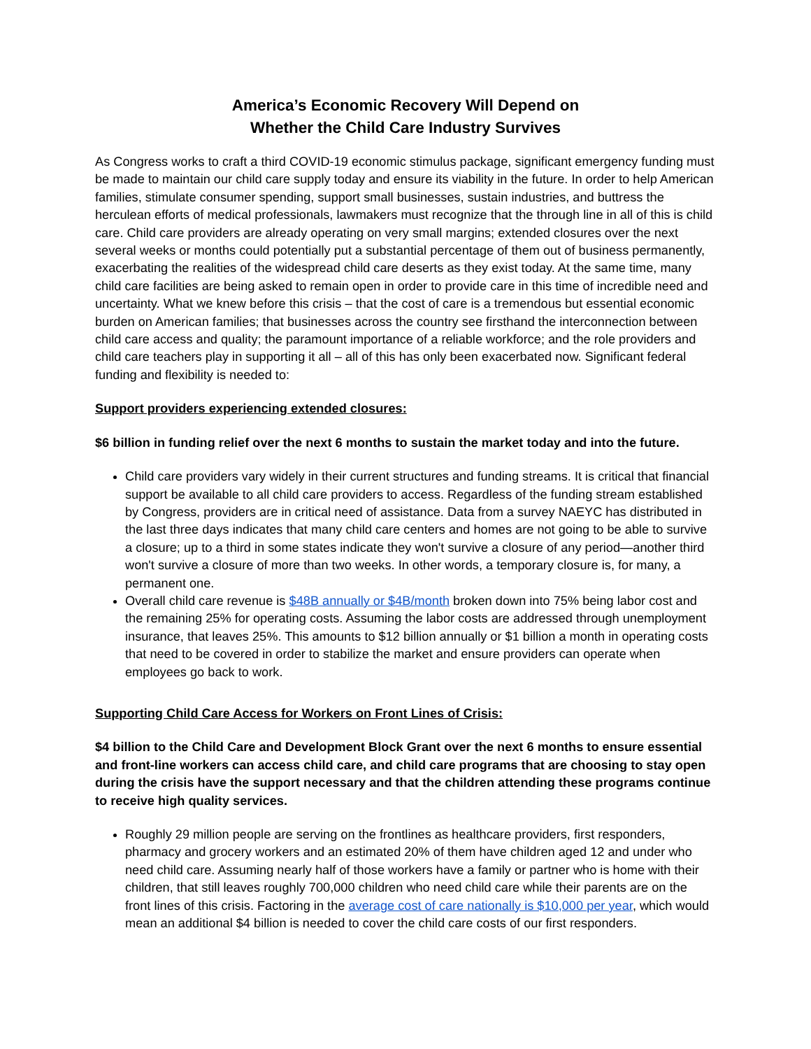America’s Economic Recovery Will Depend on
Whether the Child Care Industry Survives
As Congress works to craft a third COVID-19 economic stimulus package, significant emergency funding must be made to maintain our child care supply today and ensure its viability in the future. In order to help American families, stimulate consumer spending, support small businesses, sustain industries, and buttress the herculean efforts of medical professionals, lawmakers must recognize that the through line in all of this is child care. Child care providers are already operating on very small margins; extended closures over the next several weeks or months could potentially put a substantial percentage of them out of business permanently, exacerbating the realities of the widespread child care deserts as they exist today. At the same time, many child care facilities are being asked to remain open in order to provide care in this time of incredible need and uncertainty. What we knew before this crisis – that the cost of care is a tremendous but essential economic burden on American families; that businesses across the country see firsthand the interconnection between child care access and quality; the paramount importance of a reliable workforce; and the role providers and child care teachers play in supporting it all – all of this has only been exacerbated now. Significant federal funding and flexibility is needed to:
Support providers experiencing extended closures:
$6 billion in funding relief over the next 6 months to sustain the market today and into the future.
Child care providers vary widely in their current structures and funding streams. It is critical that financial support be available to all child care providers to access. Regardless of the funding stream established by Congress, providers are in critical need of assistance. Data from a survey NAEYC has distributed in the last three days indicates that many child care centers and homes are not going to be able to survive a closure; up to a third in some states indicate they won't survive a closure of any period—another third won't survive a closure of more than two weeks. In other words, a temporary closure is, for many, a permanent one.
Overall child care revenue is $48B annually or $4B/month broken down into 75% being labor cost and the remaining 25% for operating costs. Assuming the labor costs are addressed through unemployment insurance, that leaves 25%. This amounts to $12 billion annually or $1 billion a month in operating costs that need to be covered in order to stabilize the market and ensure providers can operate when employees go back to work.
Supporting Child Care Access for Workers on Front Lines of Crisis:
$4 billion to the Child Care and Development Block Grant over the next 6 months to ensure essential and front-line workers can access child care, and child care programs that are choosing to stay open during the crisis have the support necessary and that the children attending these programs continue to receive high quality services.
Roughly 29 million people are serving on the frontlines as healthcare providers, first responders, pharmacy and grocery workers and an estimated 20% of them have children aged 12 and under who need child care. Assuming nearly half of those workers have a family or partner who is home with their children, that still leaves roughly 700,000 children who need child care while their parents are on the front lines of this crisis. Factoring in the average cost of care nationally is $10,000 per year, which would mean an additional $4 billion is needed to cover the child care costs of our first responders.